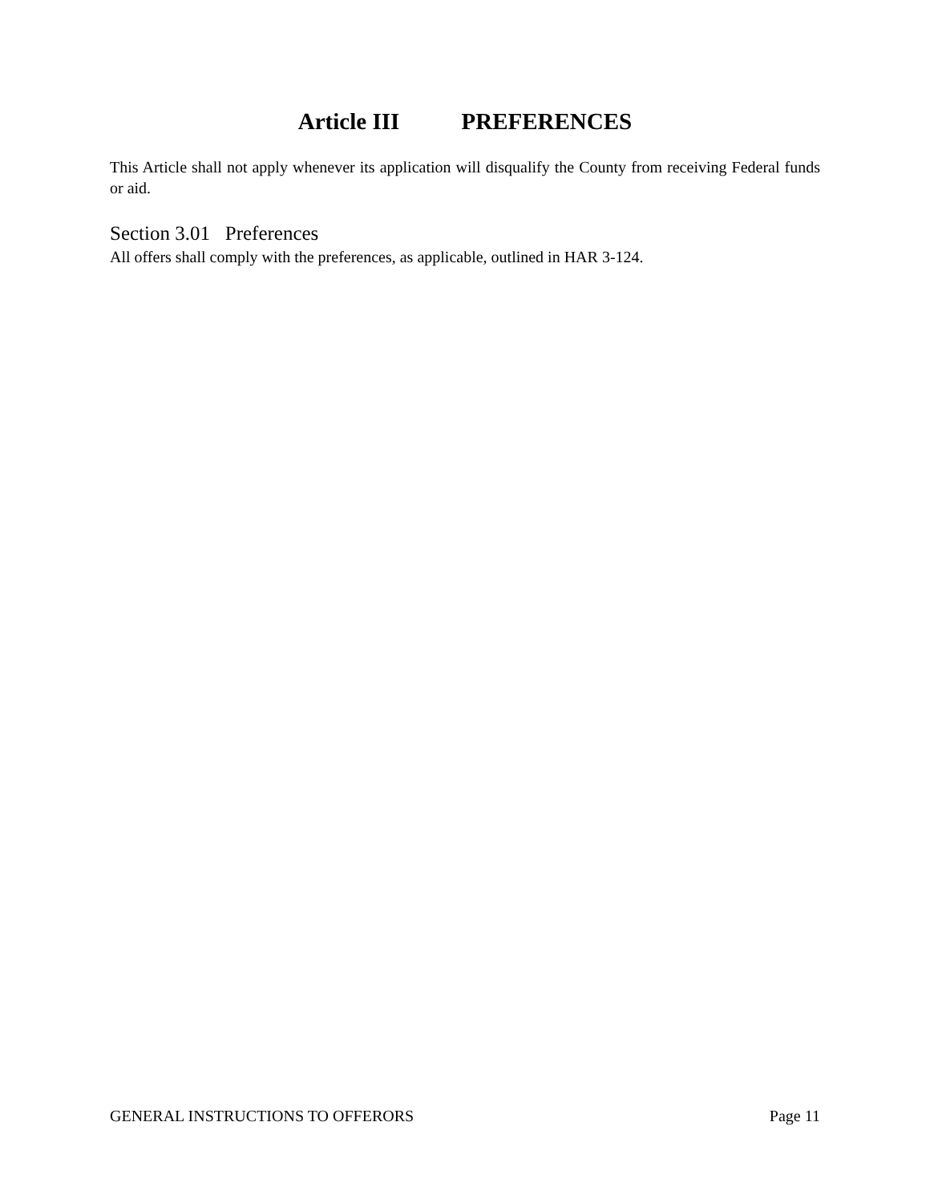Article III PREFERENCES
This Article shall not apply whenever its application will disqualify the County from receiving Federal funds or aid.
Section 3.01 Preferences
All offers shall comply with the preferences, as applicable, outlined in HAR 3-124.
GENERAL INSTRUCTIONS TO OFFERORS Page 11